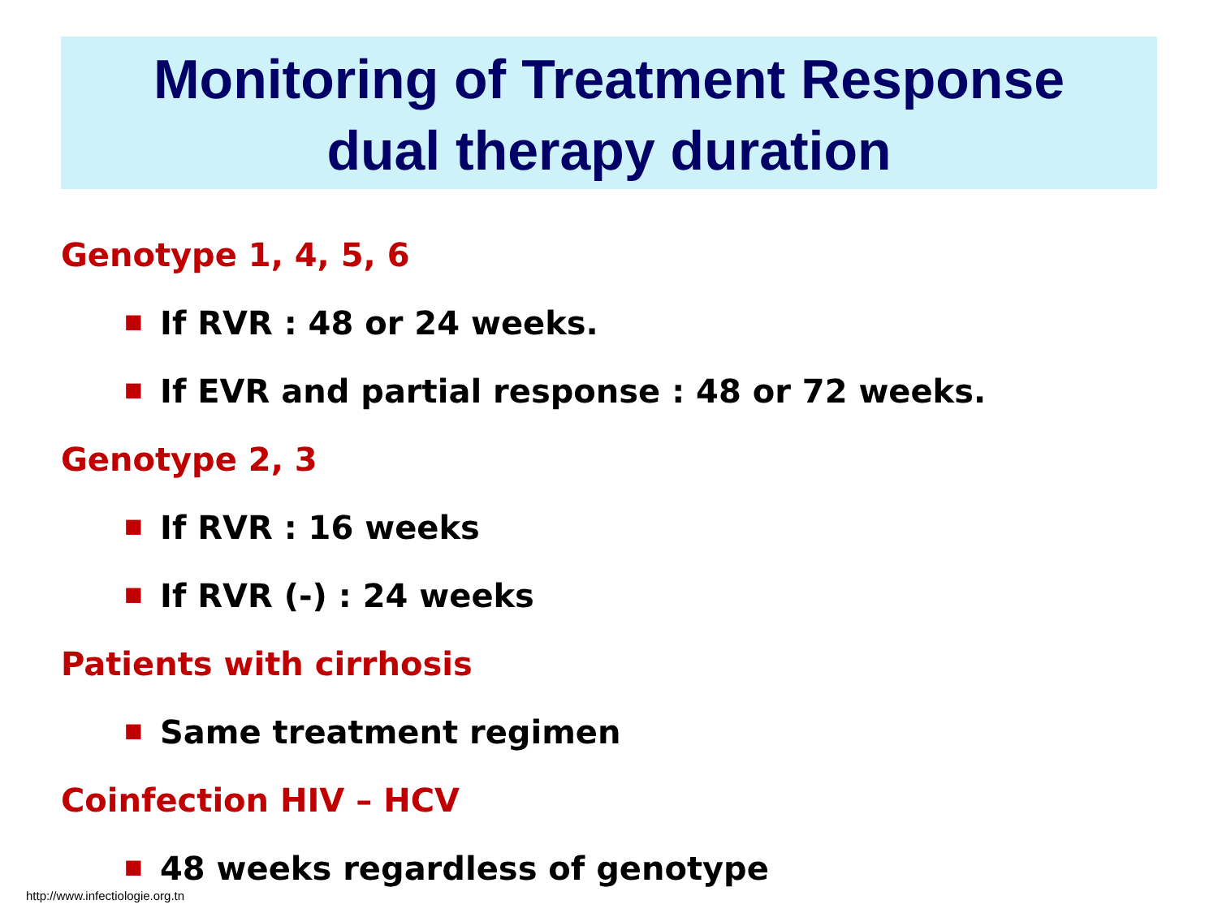Monitoring of Treatment Response
dual therapy duration
Genotype 1, 4, 5, 6
■
If RVR : 48 or 24 weeks.
■
If EVR and partial response : 48 or 72 weeks.
Genotype 2, 3
■
If RVR : 16 weeks
■
If RVR (-) : 24 weeks
Patients with cirrhosis
■
Same treatment regimen
Coinfection HIV – HCV
■
48 weeks regardless of genotype
http://www.infectiologie.org.tn